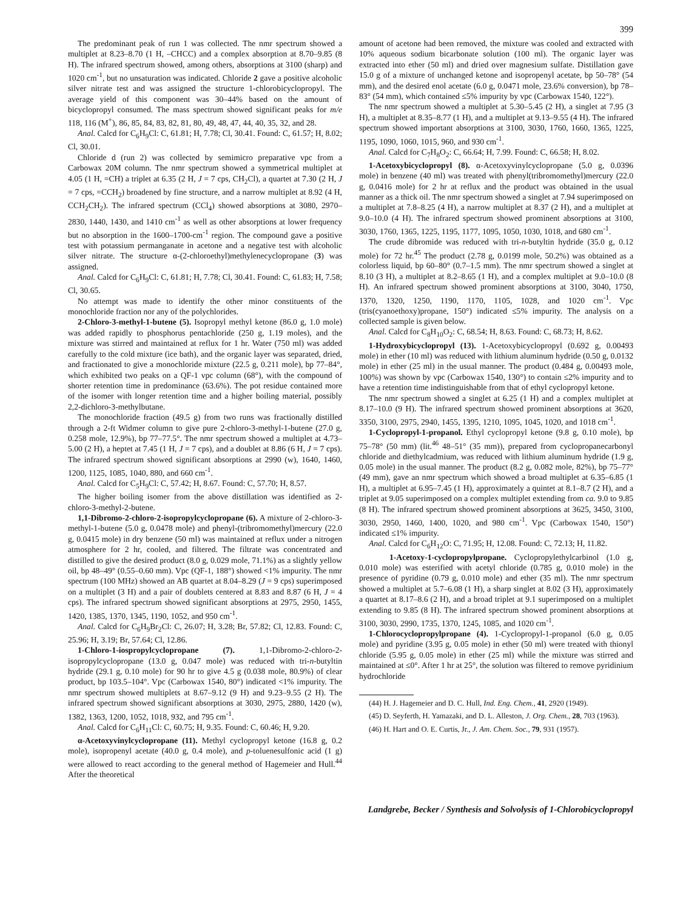399
The predominant peak of run 1 was collected. The nmr spectrum showed a multiplet at 8.23–8.70 (1 H, –CHCC) and a complex absorption at 8.70–9.85 (8 H). The infrared spectrum showed, among others, absorptions at 3100 (sharp) and 1020 cm<sup>-1</sup>, but no unsaturation was indicated. Chloride 2 gave a positive alcoholic silver nitrate test and was assigned the structure 1-chlorobicyclopropyl. The average yield of this component was 30–44% based on the amount of bicyclopropyl consumed. The mass spectrum showed significant peaks for m/e 118, 116 (M<sup>+</sup>), 86, 85, 84, 83, 82, 81, 80, 49, 48, 47, 44, 40, 35, 32, and 28.
Anal. Calcd for C<sub>6</sub>H<sub>9</sub>Cl: C, 61.81; H, 7.78; Cl, 30.41. Found: C, 61.57; H, 8.02; Cl, 30.01.
Chloride d (run 2) was collected by semimicro preparative vpc from a Carbowax 20M column. The nmr spectrum showed a symmetrical multiplet at 4.05 (1 H, =CH) a triplet at 6.35 (2 H, J = 7 cps, CH<sub>2</sub>Cl), a quartet at 7.30 (2 H, J = 7 cps, =CCH<sub>2</sub>) broadened by fine structure, and a narrow multiplet at 8.92 (4 H, CCH<sub>2</sub>CH<sub>2</sub>). The infrared spectrum (CCl<sub>4</sub>) showed absorptions at 3080, 2970–2830, 1440, 1430, and 1410 cm<sup>-1</sup> as well as other absorptions at lower frequency but no absorption in the 1600–1700-cm<sup>-1</sup> region. The compound gave a positive test with potassium permanganate in acetone and a negative test with alcoholic silver nitrate. The structure α-(2-chloroethyl)methylenecyclopropane (3) was assigned.
Anal. Calcd for C<sub>6</sub>H<sub>9</sub>Cl: C, 61.81; H, 7.78; Cl, 30.41. Found: C, 61.83; H, 7.58; Cl, 30.65.
No attempt was made to identify the other minor constituents of the monochloride fraction nor any of the polychlorides.
2-Chloro-3-methyl-1-butene (5). Isopropyl methyl ketone (86.0 g, 1.0 mole) was added rapidly to phosphorus pentachloride (250 g, 1.19 moles), and the mixture was stirred and maintained at reflux for 1 hr. Water (750 ml) was added carefully to the cold mixture (ice bath), and the organic layer was separated, dried, and fractionated to give a monochloride mixture (22.5 g, 0.211 mole), bp 77–84°, which exhibited two peaks on a QF-1 vpc column (68°), with the compound of shorter retention time in predominance (63.6%). The pot residue contained more of the isomer with longer retention time and a higher boiling material, possibly 2,2-dichloro-3-methylbutane.
The monochloride fraction (49.5 g) from two runs was fractionally distilled through a 2-ft Widmer column to give pure 2-chloro-3-methyl-1-butene (27.0 g, 0.258 mole, 12.9%), bp 77–77.5°. The nmr spectrum showed a multiplet at 4.73–5.00 (2 H), a heptet at 7.45 (1 H, J = 7 cps), and a doublet at 8.86 (6 H, J = 7 cps). The infrared spectrum showed significant absorptions at 2990 (w), 1640, 1460, 1200, 1125, 1085, 1040, 880, and 660 cm<sup>-1</sup>.
Anal. Calcd for C<sub>5</sub>H<sub>9</sub>Cl: C, 57.42; H, 8.67. Found: C, 57.70; H, 8.57.
The higher boiling isomer from the above distillation was identified as 2-chloro-3-methyl-2-butene.
1,1-Dibromo-2-chloro-2-isopropylcyclopropane (6). A mixture of 2-chloro-3-methyl-1-butene (5.0 g, 0.0478 mole) and phenyl-(tribromomethyl)mercury (22.0 g, 0.0415 mole) in dry benzene (50 ml) was maintained at reflux under a nitrogen atmosphere for 2 hr, cooled, and filtered. The filtrate was concentrated and distilled to give the desired product (8.0 g, 0.029 mole, 71.1%) as a slightly yellow oil, bp 48–49° (0.55–0.60 mm). Vpc (QF-1, 188°) showed <1% impurity. The nmr spectrum (100 MHz) showed an AB quartet at 8.04–8.29 (J = 9 cps) superimposed on a multiplet (3 H) and a pair of doublets centered at 8.83 and 8.87 (6 H, J = 4 cps). The infrared spectrum showed significant absorptions at 2975, 2950, 1455, 1420, 1385, 1370, 1345, 1190, 1052, and 950 cm<sup>-1</sup>.
Anal. Calcd for C<sub>6</sub>H<sub>9</sub>Br<sub>2</sub>Cl: C, 26.07; H, 3.28; Br, 57.82; Cl, 12.83. Found: C, 25.96; H, 3.19; Br, 57.64; Cl, 12.86.
1-Chloro-1-iospropylcyclopropane (7). 1,1-Dibromo-2-chloro-2-isopropylcyclopropane (13.0 g, 0.047 mole) was reduced with tri-n-butyltin hydride (29.1 g, 0.10 mole) for 90 hr to give 4.5 g (0.038 mole, 80.9%) of clear product, bp 103.5–104°. Vpc (Carbowax 1540, 80°) indicated <1% impurity. The nmr spectrum showed multiplets at 8.67–9.12 (9 H) and 9.23–9.55 (2 H). The infrared spectrum showed significant absorptions at 3030, 2975, 2880, 1420 (w), 1382, 1363, 1200, 1052, 1018, 932, and 795 cm<sup>-1</sup>.
Anal. Calcd for C<sub>6</sub>H<sub>11</sub>Cl: C, 60.75; H, 9.35. Found: C, 60.46; H, 9.20.
α-Acetoxyvinylcyclopropane (11). Methyl cyclopropyl ketone (16.8 g, 0.2 mole), isopropenyl acetate (40.0 g, 0.4 mole), and p-toluenesulfonic acid (1 g) were allowed to react according to the general method of Hagemeier and Hull.<sup>44</sup> After the theoretical
amount of acetone had been removed, the mixture was cooled and extracted with 10% aqueous sodium bicarbonate solution (100 ml). The organic layer was extracted into ether (50 ml) and dried over magnesium sulfate. Distillation gave 15.0 g of a mixture of unchanged ketone and isopropenyl acetate, bp 50–78° (54 mm), and the desired enol acetate (6.0 g, 0.0471 mole, 23.6% conversion), bp 78–83° (54 mm), which contained ≤5% impurity by vpc (Carbowax 1540, 122°).
The nmr spectrum showed a multiplet at 5.30–5.45 (2 H), a singlet at 7.95 (3 H), a multiplet at 8.35–8.77 (1 H), and a multiplet at 9.13–9.55 (4 H). The infrared spectrum showed important absorptions at 3100, 3030, 1760, 1660, 1365, 1225, 1195, 1090, 1060, 1015, 960, and 930 cm<sup>-1</sup>.
Anal. Calcd for C<sub>7</sub>H<sub>8</sub>O<sub>2</sub>: C, 66.64; H, 7.99. Found: C, 66.58; H, 8.02.
1-Acetoxybicyclopropyl (8). α-Acetoxyvinylcyclopropane (5.0 g, 0.0396 mole) in benzene (40 ml) was treated with phenyl(tribromomethyl)mercury (22.0 g, 0.0416 mole) for 2 hr at reflux and the product was obtained in the usual manner as a thick oil. The nmr spectrum showed a singlet at 7.94 superimposed on a multiplet at 7.8–8.25 (4 H), a narrow multiplet at 8.37 (2 H), and a multiplet at 9.0–10.0 (4 H). The infrared spectrum showed prominent absorptions at 3100, 3030, 1760, 1365, 1225, 1195, 1177, 1095, 1050, 1030, 1018, and 680 cm<sup>-1</sup>.
The crude dibromide was reduced with tri-n-butyltin hydride (35.0 g, 0.12 mole) for 72 hr.<sup>45</sup> The product (2.78 g, 0.0199 mole, 50.2%) was obtained as a colorless liquid, bp 60–80° (0.7–1.5 mm). The nmr spectrum showed a singlet at 8.10 (3 H), a multiplet at 8.2–8.65 (1 H), and a complex multiplet at 9.0–10.0 (8 H). An infrared spectrum showed prominent absorptions at 3100, 3040, 1750, 1370, 1320, 1250, 1190, 1170, 1105, 1028, and 1020 cm<sup>-1</sup>. Vpc (tris(cyanoethoxy)propane, 150°) indicated ≤5% impurity. The analysis on a collected sample is given below.
Anal. Calcd for C<sub>8</sub>H<sub>10</sub>O<sub>2</sub>: C, 68.54; H, 8.63. Found: C, 68.73; H, 8.62.
1-Hydroxybicyclopropyl (13). 1-Acetoxybicyclopropyl (0.692 g, 0.00493 mole) in ether (10 ml) was reduced with lithium aluminum hydride (0.50 g, 0.0132 mole) in ether (25 ml) in the usual manner. The product (0.484 g, 0.00493 mole, 100%) was shown by vpc (Carbowax 1540, 130°) to contain ≤2% impurity and to have a retention time indistinguishable from that of ethyl cyclopropyl ketone.
The nmr spectrum showed a singlet at 6.25 (1 H) and a complex multiplet at 8.17–10.0 (9 H). The infrared spectrum showed prominent absorptions at 3620, 3350, 3100, 2975, 2940, 1455, 1395, 1210, 1095, 1045, 1020, and 1018 cm<sup>-1</sup>.
1-Cyclopropyl-1-propanol. Ethyl cyclopropyl ketone (9.8 g, 0.10 mole), bp 75–78° (50 mm) (lit.<sup>46</sup> 48–51° (35 mm)), prepared from cyclopropanecarbonyl chloride and diethylcadmium, was reduced with lithium aluminum hydride (1.9 g, 0.05 mole) in the usual manner. The product (8.2 g, 0.082 mole, 82%), bp 75–77° (49 mm), gave an nmr spectrum which showed a broad multiplet at 6.35–6.85 (1 H), a multiplet at 6.95–7.45 (1 H), approximately a quintet at 8.1–8.7 (2 H), and a triplet at 9.05 superimposed on a complex multiplet extending from ca. 9.0 to 9.85 (8 H). The infrared spectrum showed prominent absorptions at 3625, 3450, 3100, 3030, 2950, 1460, 1400, 1020, and 980 cm<sup>-1</sup>. Vpc (Carbowax 1540, 150°) indicated ≤1% impurity.
Anal. Calcd for C<sub>6</sub>H<sub>12</sub>O: C, 71.95; H, 12.08. Found: C, 72.13; H, 11.82.
1-Acetoxy-1-cyclopropylpropane. Cyclopropylethylcarbinol (1.0 g, 0.010 mole) was esterified with acetyl chloride (0.785 g, 0.010 mole) in the presence of pyridine (0.79 g, 0.010 mole) and ether (35 ml). The nmr spectrum showed a multiplet at 5.7–6.08 (1 H), a sharp singlet at 8.02 (3 H), approximately a quartet at 8.17–8.6 (2 H), and a broad triplet at 9.1 superimposed on a multiplet extending to 9.85 (8 H). The infrared spectrum showed prominent absorptions at 3100, 3030, 2990, 1735, 1370, 1245, 1085, and 1020 cm<sup>-1</sup>.
1-Chlorocyclopropylpropane (4). 1-Cyclopropyl-1-propanol (6.0 g, 0.05 mole) and pyridine (3.95 g, 0.05 mole) in ether (50 ml) were treated with thionyl chloride (5.95 g, 0.05 mole) in ether (25 ml) while the mixture was stirred and maintained at ≤0°. After 1 hr at 25°, the solution was filtered to remove pyridinium hydrochloride
(44) H. J. Hagemeier and D. C. Hull, Ind. Eng. Chem., 41, 2920 (1949).
(45) D. Seyferth, H. Yamazaki, and D. L. Alleston, J. Org. Chem., 28, 703 (1963).
(46) H. Hart and O. E. Curtis, Jr., J. Am. Chem. Soc., 79, 931 (1957).
Landgrebe, Becker / Synthesis and Solvolysis of 1-Chlorobicyclopropyl